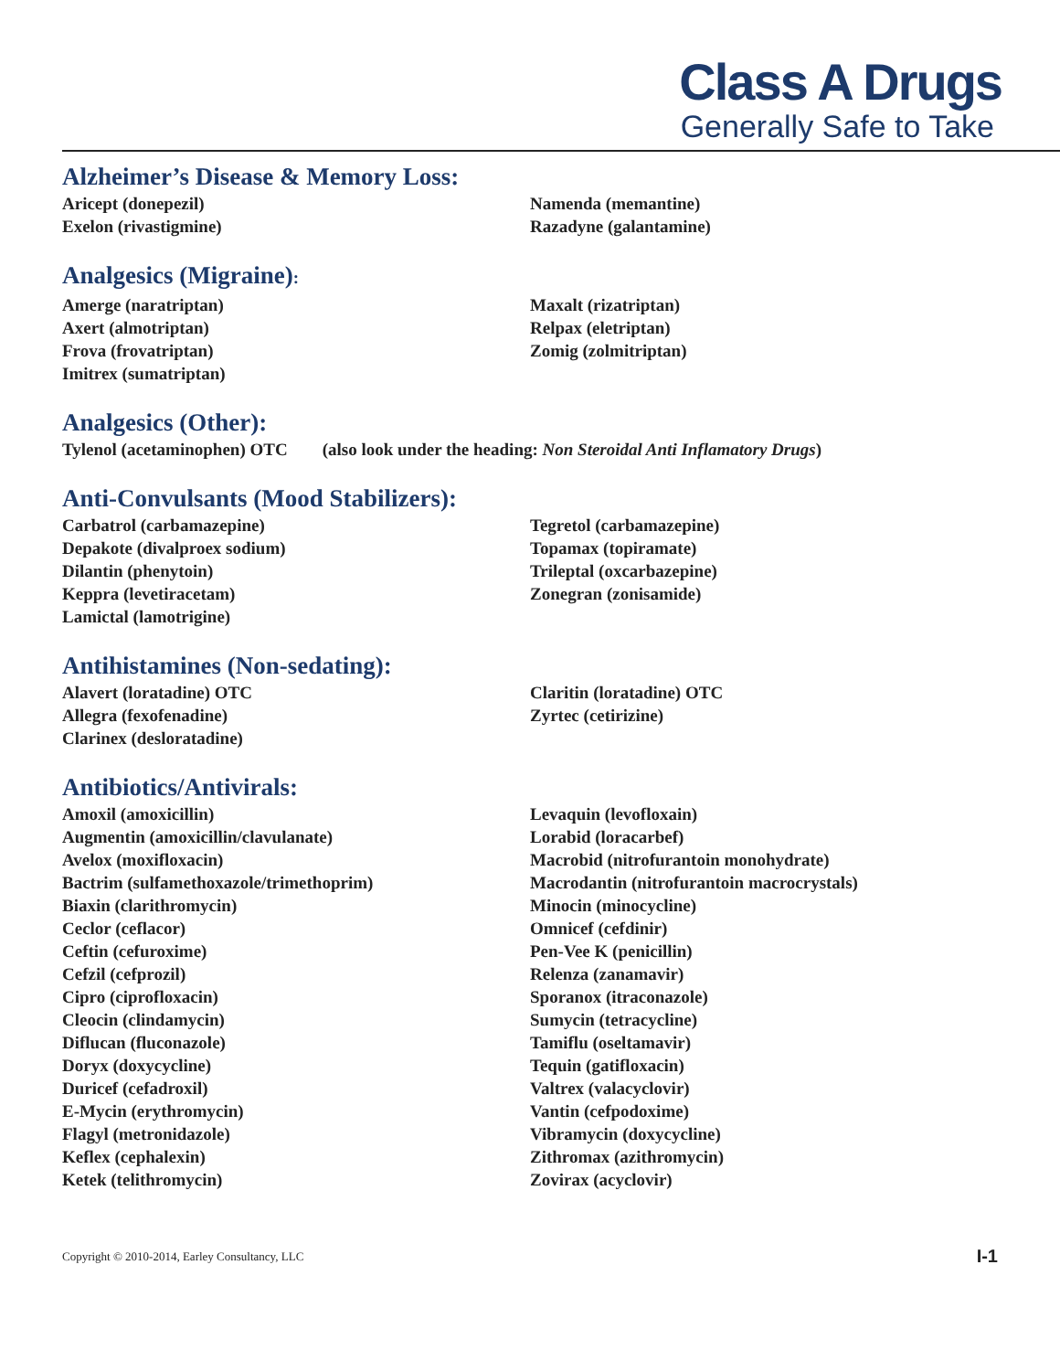Class A Drugs
Generally Safe to Take
Alzheimer’s Disease & Memory Loss:
Aricept (donepezil)
Exelon (rivastigmine)
Namenda (memantine)
Razadyne (galantamine)
Analgesics (Migraine):
Amerge (naratriptan)
Axert (almotriptan)
Frova (frovatriptan)
Imitrex (sumatriptan)
Maxalt (rizatriptan)
Relpax (eletriptan)
Zomig (zolmitriptan)
Analgesics (Other):
Tylenol (acetaminophen) OTC (also look under the heading: Non Steroidal Anti Inflamatory Drugs)
Anti-Convulsants (Mood Stabilizers):
Carbatrol (carbamazepine)
Depakote (divalproex sodium)
Dilantin (phenytoin)
Keppra (levetiracetam)
Lamictal (lamotrigine)
Tegretol (carbamazepine)
Topamax (topiramate)
Trileptal (oxcarbazepine)
Zonegran (zonisamide)
Antihistamines (Non-sedating):
Alavert (loratadine) OTC
Allegra (fexofenadine)
Clarinex (desloratadine)
Claritin (loratadine) OTC
Zyrtec (cetirizine)
Antibiotics/Antivirals:
Amoxil (amoxicillin)
Augmentin (amoxicillin/clavulanate)
Avelox (moxifloxacin)
Bactrim (sulfamethoxazole/trimethoprim)
Biaxin (clarithromycin)
Ceclor (ceflacor)
Ceftin (cefuroxime)
Cefzil (cefprozil)
Cipro (ciprofloxacin)
Cleocin (clindamycin)
Diflucan (fluconazole)
Doryx (doxycycline)
Duricef (cefadroxil)
E-Mycin (erythromycin)
Flagyl (metronidazole)
Keflex (cephalexin)
Ketek (telithromycin)
Levaquin (levofloxain)
Lorabid (loracarbef)
Macrobid (nitrofurantoin monohydrate)
Macrodantin (nitrofurantoin macrocrystals)
Minocin (minocycline)
Omnicef (cefdinir)
Pen-Vee K (penicillin)
Relenza (zanamavir)
Sporanox (itraconazole)
Sumycin (tetracycline)
Tamiflu (oseltamavir)
Tequin (gatifloxacin)
Valtrex (valacyclovir)
Vantin (cefpodoxime)
Vibramycin (doxycycline)
Zithromax (azithromycin)
Zovirax (acyclovir)
Copyright © 2010-2014, Earley Consultancy, LLC I-1